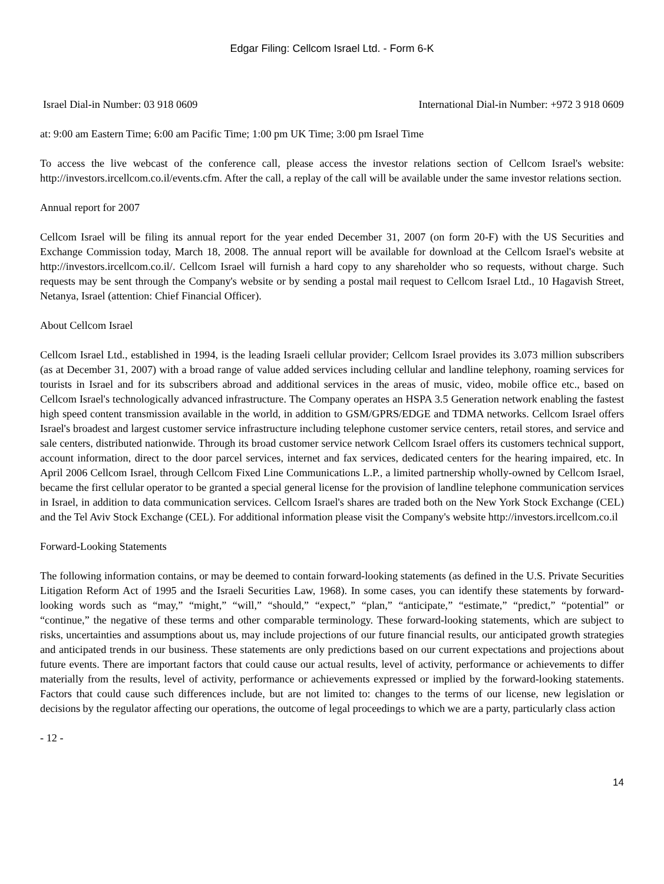Edgar Filing: Cellcom Israel Ltd. - Form 6-K
Israel Dial-in Number: 03 918 0609 International Dial-in Number: +972 3 918 0609
at: 9:00 am Eastern Time; 6:00 am Pacific Time; 1:00 pm UK Time; 3:00 pm Israel Time
To access the live webcast of the conference call, please access the investor relations section of Cellcom Israel's website: http://investors.ircellcom.co.il/events.cfm. After the call, a replay of the call will be available under the same investor relations section.
Annual report for 2007
Cellcom Israel will be filing its annual report for the year ended December 31, 2007 (on form 20-F) with the US Securities and Exchange Commission today, March 18, 2008. The annual report will be available for download at the Cellcom Israel's website at http://investors.ircellcom.co.il/. Cellcom Israel will furnish a hard copy to any shareholder who so requests, without charge. Such requests may be sent through the Company's website or by sending a postal mail request to Cellcom Israel Ltd., 10 Hagavish Street, Netanya, Israel (attention: Chief Financial Officer).
About Cellcom Israel
Cellcom Israel Ltd., established in 1994, is the leading Israeli cellular provider; Cellcom Israel provides its 3.073 million subscribers (as at December 31, 2007) with a broad range of value added services including cellular and landline telephony, roaming services for tourists in Israel and for its subscribers abroad and additional services in the areas of music, video, mobile office etc., based on Cellcom Israel's technologically advanced infrastructure. The Company operates an HSPA 3.5 Generation network enabling the fastest high speed content transmission available in the world, in addition to GSM/GPRS/EDGE and TDMA networks. Cellcom Israel offers Israel's broadest and largest customer service infrastructure including telephone customer service centers, retail stores, and service and sale centers, distributed nationwide. Through its broad customer service network Cellcom Israel offers its customers technical support, account information, direct to the door parcel services, internet and fax services, dedicated centers for the hearing impaired, etc. In April 2006 Cellcom Israel, through Cellcom Fixed Line Communications L.P., a limited partnership wholly-owned by Cellcom Israel, became the first cellular operator to be granted a special general license for the provision of landline telephone communication services in Israel, in addition to data communication services. Cellcom Israel's shares are traded both on the New York Stock Exchange (CEL) and the Tel Aviv Stock Exchange (CEL). For additional information please visit the Company's website http://investors.ircellcom.co.il
Forward-Looking Statements
The following information contains, or may be deemed to contain forward-looking statements (as defined in the U.S. Private Securities Litigation Reform Act of 1995 and the Israeli Securities Law, 1968). In some cases, you can identify these statements by forward-looking words such as “may,” “might,” “will,” “should,” “expect,” “plan,” “anticipate,” “estimate,” “predict,” “potential” or “continue,” the negative of these terms and other comparable terminology. These forward-looking statements, which are subject to risks, uncertainties and assumptions about us, may include projections of our future financial results, our anticipated growth strategies and anticipated trends in our business. These statements are only predictions based on our current expectations and projections about future events. There are important factors that could cause our actual results, level of activity, performance or achievements to differ materially from the results, level of activity, performance or achievements expressed or implied by the forward-looking statements. Factors that could cause such differences include, but are not limited to: changes to the terms of our license, new legislation or decisions by the regulator affecting our operations, the outcome of legal proceedings to which we are a party, particularly class action
- 12 -
14